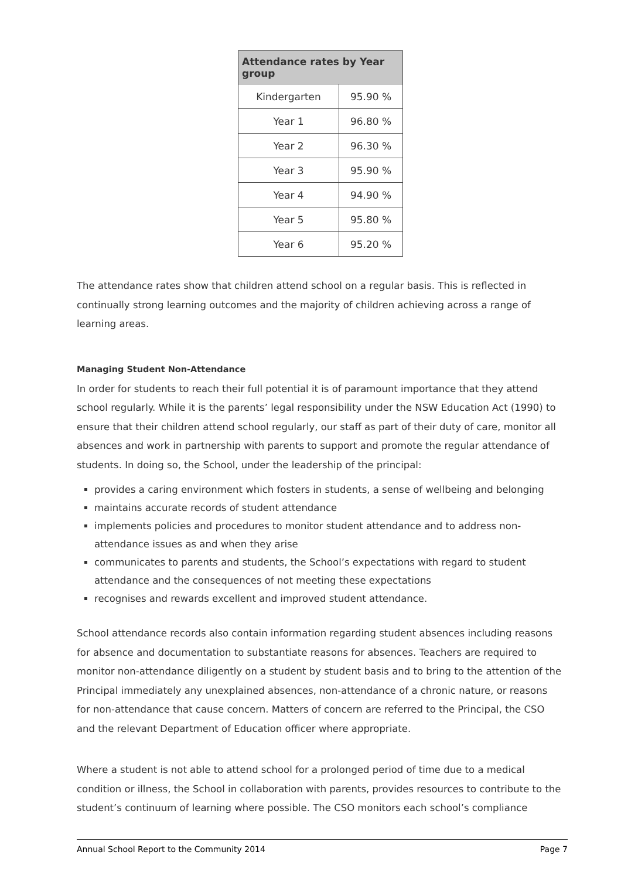| Attendance rates by Year group | |
| --- | --- |
| Kindergarten | 95.90 % |
| Year 1 | 96.80 % |
| Year 2 | 96.30 % |
| Year 3 | 95.90 % |
| Year 4 | 94.90 % |
| Year 5 | 95.80 % |
| Year 6 | 95.20 % |
The attendance rates show that children attend school on a regular basis. This is reflected in continually strong learning outcomes and the majority of children achieving across a range of learning areas.
Managing Student Non-Attendance
In order for students to reach their full potential it is of paramount importance that they attend school regularly. While it is the parents’ legal responsibility under the NSW Education Act (1990) to ensure that their children attend school regularly, our staff as part of their duty of care, monitor all absences and work in partnership with parents to support and promote the regular attendance of students. In doing so, the School, under the leadership of the principal:
provides a caring environment which fosters in students, a sense of wellbeing and belonging
maintains accurate records of student attendance
implements policies and procedures to monitor student attendance and to address non-attendance issues as and when they arise
communicates to parents and students, the School’s expectations with regard to student attendance and the consequences of not meeting these expectations
recognises and rewards excellent and improved student attendance.
School attendance records also contain information regarding student absences including reasons for absence and documentation to substantiate reasons for absences. Teachers are required to monitor non-attendance diligently on a student by student basis and to bring to the attention of the Principal immediately any unexplained absences, non-attendance of a chronic nature, or reasons for non-attendance that cause concern. Matters of concern are referred to the Principal, the CSO and the relevant Department of Education officer where appropriate.
Where a student is not able to attend school for a prolonged period of time due to a medical condition or illness, the School in collaboration with parents, provides resources to contribute to the student’s continuum of learning where possible. The CSO monitors each school’s compliance
Annual School Report to the Community 2014 Page 7